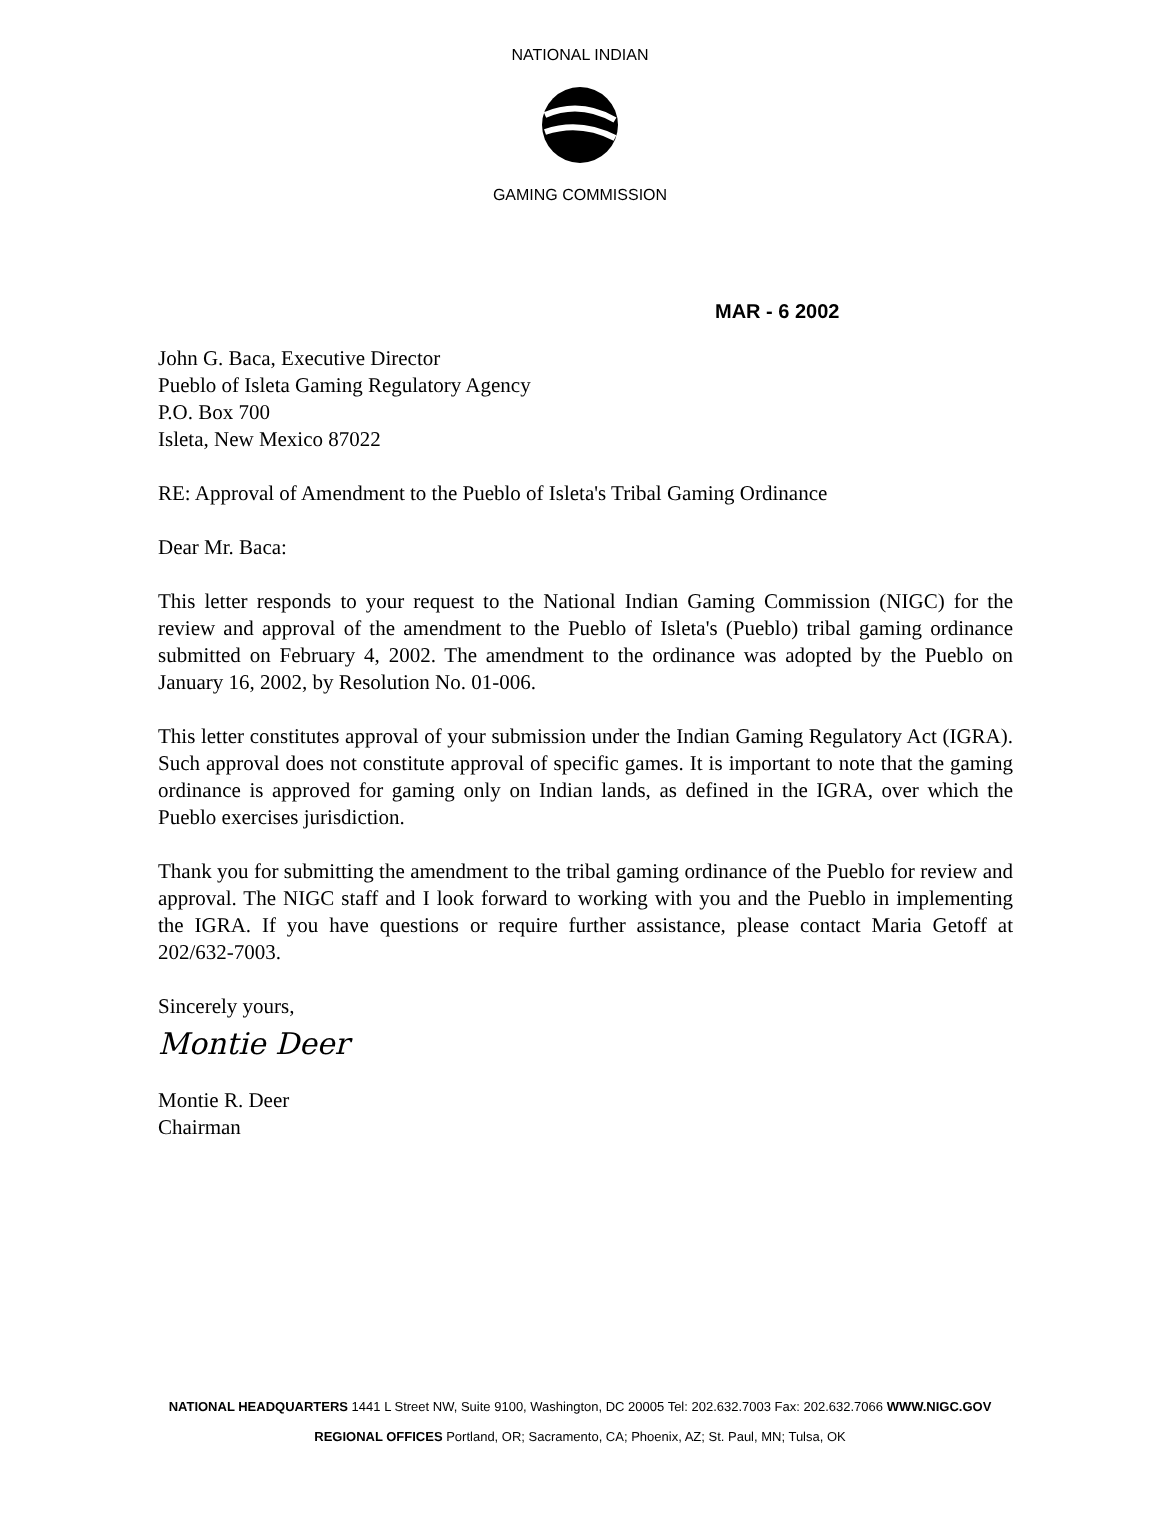NATIONAL INDIAN
GAMING COMMISSION
MAR - 6 2002
John G. Baca, Executive Director
Pueblo of Isleta Gaming Regulatory Agency
P.O. Box 700
Isleta, New Mexico 87022
RE: Approval of Amendment to the Pueblo of Isleta's Tribal Gaming Ordinance
Dear Mr. Baca:
This letter responds to your request to the National Indian Gaming Commission (NIGC) for the review and approval of the amendment to the Pueblo of Isleta's (Pueblo) tribal gaming ordinance submitted on February 4, 2002. The amendment to the ordinance was adopted by the Pueblo on January 16, 2002, by Resolution No. 01-006.
This letter constitutes approval of your submission under the Indian Gaming Regulatory Act (IGRA). Such approval does not constitute approval of specific games. It is important to note that the gaming ordinance is approved for gaming only on Indian lands, as defined in the IGRA, over which the Pueblo exercises jurisdiction.
Thank you for submitting the amendment to the tribal gaming ordinance of the Pueblo for review and approval. The NIGC staff and I look forward to working with you and the Pueblo in implementing the IGRA. If you have questions or require further assistance, please contact Maria Getoff at 202/632-7003.
Sincerely yours,
Montie Deer
Montie R. Deer
Chairman
NATIONAL HEADQUARTERS 1441 L Street NW, Suite 9100, Washington, DC 20005 Tel: 202.632.7003 Fax: 202.632.7066 WWW.NIGC.GOV
REGIONAL OFFICES Portland, OR; Sacramento, CA; Phoenix, AZ; St. Paul, MN; Tulsa, OK